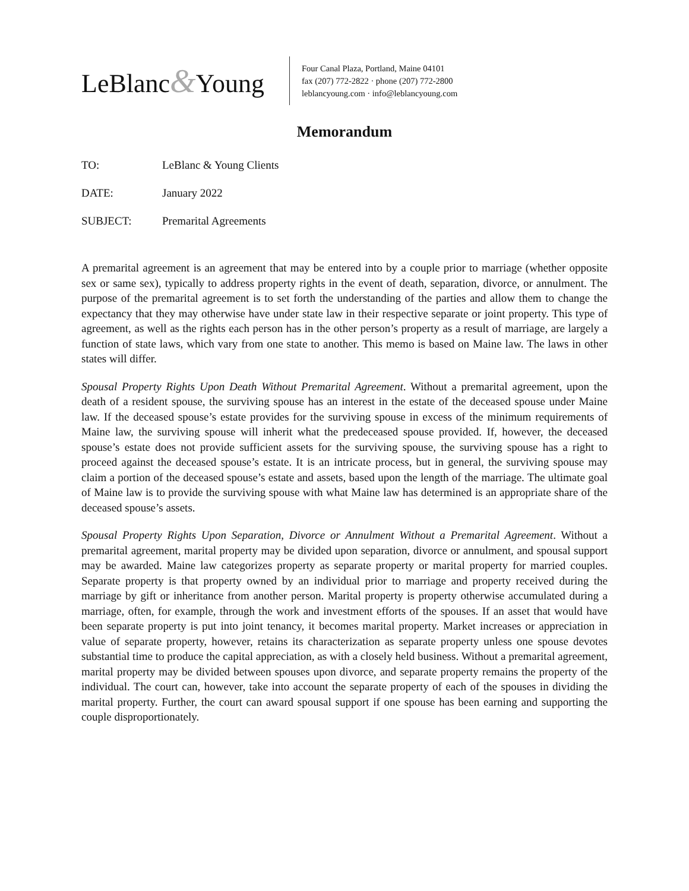LeBlanc&Young
Four Canal Plaza, Portland, Maine 04101
fax (207) 772-2822 · phone (207) 772-2800
leblancyoung.com · info@leblancyoung.com
Memorandum
TO: LeBlanc & Young Clients
DATE: January 2022
SUBJECT: Premarital Agreements
A premarital agreement is an agreement that may be entered into by a couple prior to marriage (whether opposite sex or same sex), typically to address property rights in the event of death, separation, divorce, or annulment. The purpose of the premarital agreement is to set forth the understanding of the parties and allow them to change the expectancy that they may otherwise have under state law in their respective separate or joint property. This type of agreement, as well as the rights each person has in the other person’s property as a result of marriage, are largely a function of state laws, which vary from one state to another. This memo is based on Maine law. The laws in other states will differ.
Spousal Property Rights Upon Death Without Premarital Agreement. Without a premarital agreement, upon the death of a resident spouse, the surviving spouse has an interest in the estate of the deceased spouse under Maine law. If the deceased spouse’s estate provides for the surviving spouse in excess of the minimum requirements of Maine law, the surviving spouse will inherit what the predeceased spouse provided. If, however, the deceased spouse’s estate does not provide sufficient assets for the surviving spouse, the surviving spouse has a right to proceed against the deceased spouse’s estate. It is an intricate process, but in general, the surviving spouse may claim a portion of the deceased spouse’s estate and assets, based upon the length of the marriage. The ultimate goal of Maine law is to provide the surviving spouse with what Maine law has determined is an appropriate share of the deceased spouse’s assets.
Spousal Property Rights Upon Separation, Divorce or Annulment Without a Premarital Agreement. Without a premarital agreement, marital property may be divided upon separation, divorce or annulment, and spousal support may be awarded. Maine law categorizes property as separate property or marital property for married couples. Separate property is that property owned by an individual prior to marriage and property received during the marriage by gift or inheritance from another person. Marital property is property otherwise accumulated during a marriage, often, for example, through the work and investment efforts of the spouses. If an asset that would have been separate property is put into joint tenancy, it becomes marital property. Market increases or appreciation in value of separate property, however, retains its characterization as separate property unless one spouse devotes substantial time to produce the capital appreciation, as with a closely held business. Without a premarital agreement, marital property may be divided between spouses upon divorce, and separate property remains the property of the individual. The court can, however, take into account the separate property of each of the spouses in dividing the marital property. Further, the court can award spousal support if one spouse has been earning and supporting the couple disproportionately.